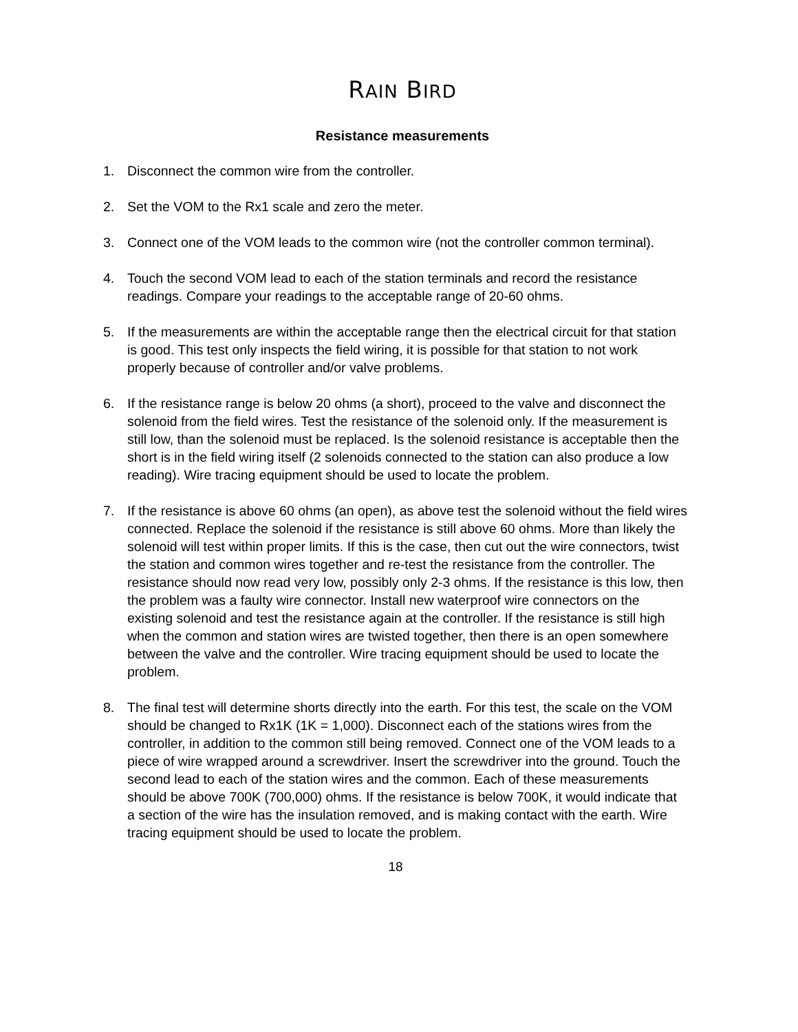RAIN BIRD
Resistance measurements
1. Disconnect the common wire from the controller.
2. Set the VOM to the Rx1 scale and zero the meter.
3. Connect one of the VOM leads to the common wire (not the controller common terminal).
4. Touch the second VOM lead to each of the station terminals and record the resistance readings. Compare your readings to the acceptable range of 20-60 ohms.
5. If the measurements are within the acceptable range then the electrical circuit for that station is good. This test only inspects the field wiring, it is possible for that station to not work properly because of controller and/or valve problems.
6. If the resistance range is below 20 ohms (a short), proceed to the valve and disconnect the solenoid from the field wires. Test the resistance of the solenoid only. If the measurement is still low, than the solenoid must be replaced. Is the solenoid resistance is acceptable then the short is in the field wiring itself (2 solenoids connected to the station can also produce a low reading). Wire tracing equipment should be used to locate the problem.
7. If the resistance is above 60 ohms (an open), as above test the solenoid without the field wires connected. Replace the solenoid if the resistance is still above 60 ohms. More than likely the solenoid will test within proper limits. If this is the case, then cut out the wire connectors, twist the station and common wires together and re-test the resistance from the controller. The resistance should now read very low, possibly only 2-3 ohms. If the resistance is this low, then the problem was a faulty wire connector. Install new waterproof wire connectors on the existing solenoid and test the resistance again at the controller. If the resistance is still high when the common and station wires are twisted together, then there is an open somewhere between the valve and the controller. Wire tracing equipment should be used to locate the problem.
8. The final test will determine shorts directly into the earth. For this test, the scale on the VOM should be changed to Rx1K (1K = 1,000). Disconnect each of the stations wires from the controller, in addition to the common still being removed. Connect one of the VOM leads to a piece of wire wrapped around a screwdriver. Insert the screwdriver into the ground. Touch the second lead to each of the station wires and the common. Each of these measurements should be above 700K (700,000) ohms. If the resistance is below 700K, it would indicate that a section of the wire has the insulation removed, and is making contact with the earth. Wire tracing equipment should be used to locate the problem.
18